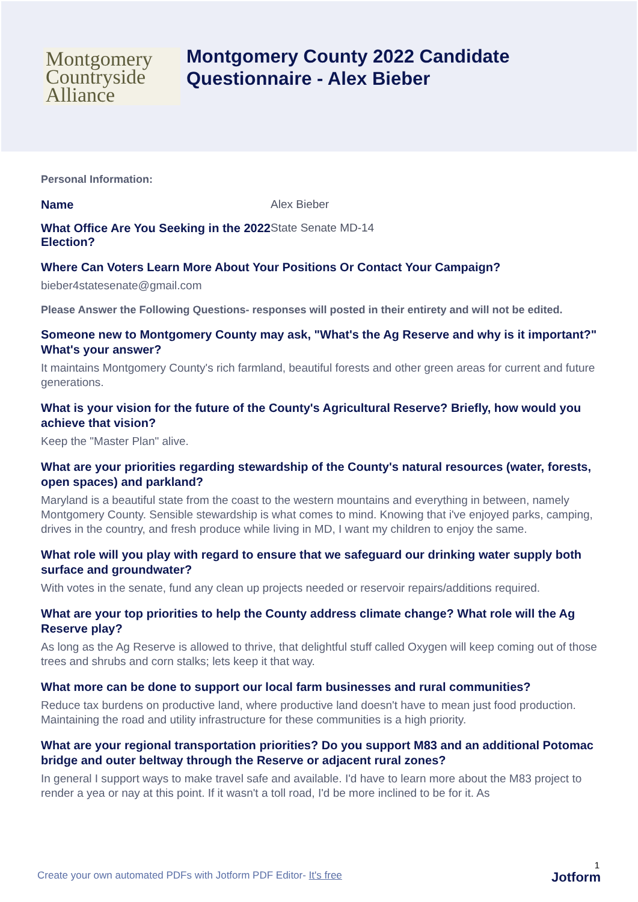Montgomery
Countryside
Alliance
Montgomery County 2022 Candidate
Questionnaire - Alex Bieber
Personal Information:
Name Alex Bieber
What Office Are You Seeking in the 2022 Election?
State Senate MD-14
Where Can Voters Learn More About Your Positions Or Contact Your Campaign?
bieber4statesenate@gmail.com
Please Answer the Following Questions- responses will posted in their entirety and will not be edited.
Someone new to Montgomery County may ask, "What's the Ag Reserve and why is it important?" What's your answer?
It maintains Montgomery County's rich farmland, beautiful forests and other green areas for current and future generations.
What is your vision for the future of the County's Agricultural Reserve? Briefly, how would you achieve that vision?
Keep the "Master Plan" alive.
What are your priorities regarding stewardship of the County's natural resources (water, forests, open spaces) and parkland?
Maryland is a beautiful state from the coast to the western mountains and everything in between, namely Montgomery County. Sensible stewardship is what comes to mind. Knowing that i've enjoyed parks, camping, drives in the country, and fresh produce while living in MD, I want my children to enjoy the same.
What role will you play with regard to ensure that we safeguard our drinking water supply both surface and groundwater?
With votes in the senate, fund any clean up projects needed or reservoir repairs/additions required.
What are your top priorities to help the County address climate change? What role will the Ag Reserve play?
As long as the Ag Reserve is allowed to thrive, that delightful stuff called Oxygen will keep coming out of those trees and shrubs and corn stalks; lets keep it that way.
What more can be done to support our local farm businesses and rural communities?
Reduce tax burdens on productive land, where productive land doesn't have to mean just food production. Maintaining the road and utility infrastructure for these communities is a high priority.
What are your regional transportation priorities? Do you support M83 and an additional Potomac bridge and outer beltway through the Reserve or adjacent rural zones?
In general I support ways to make travel safe and available. I'd have to learn more about the M83 project to render a yea or nay at this point. If it wasn't a toll road, I'd be more inclined to be for it. As
1
Create your own automated PDFs with Jotform PDF Editor- It's free Jotform